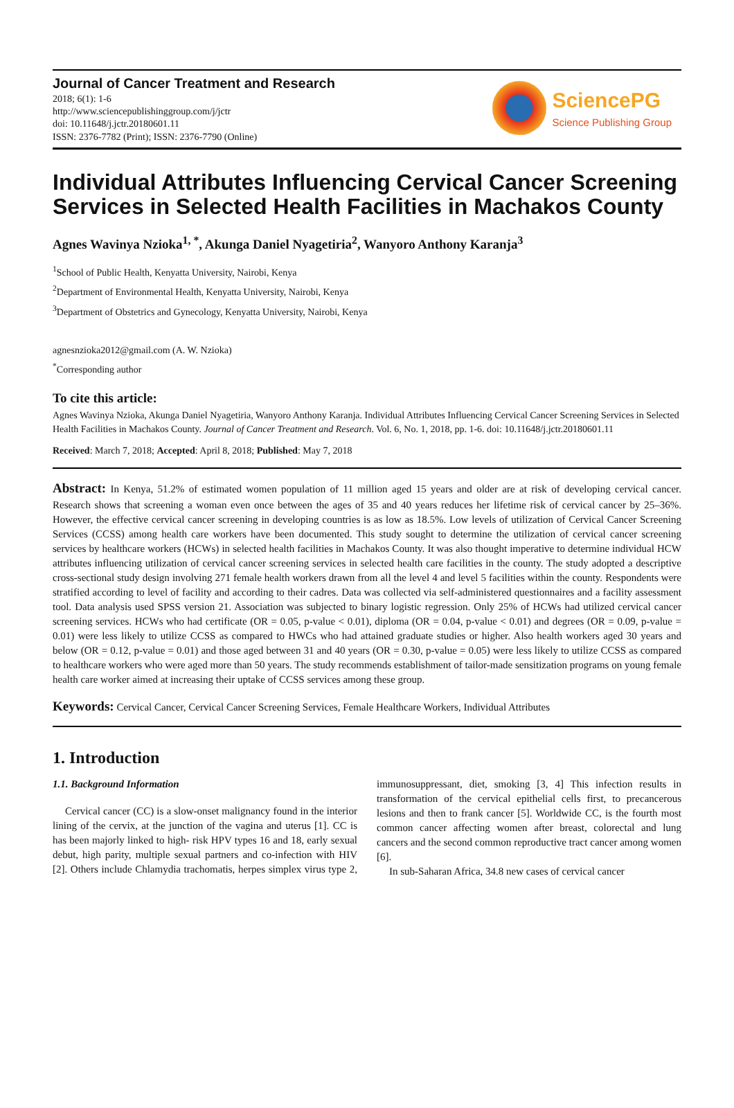Journal of Cancer Treatment and Research
2018; 6(1): 1-6
http://www.sciencepublishinggroup.com/j/jctr
doi: 10.11648/j.jctr.20180601.11
ISSN: 2376-7782 (Print); ISSN: 2376-7790 (Online)
SciencePG
Science Publishing Group
Individual Attributes Influencing Cervical Cancer Screening Services in Selected Health Facilities in Machakos County
Agnes Wavinya Nzioka<sup>1, *</sup>, Akunga Daniel Nyagetiria<sup>2</sup>, Wanyoro Anthony Karanja<sup>3</sup>
<sup>1</sup> School of Public Health, Kenyatta University, Nairobi, Kenya
<sup>2</sup> Department of Environmental Health, Kenyatta University, Nairobi, Kenya
<sup>3</sup> Department of Obstetrics and Gynecology, Kenyatta University, Nairobi, Kenya
agnesnzioka2012@gmail.com (A. W. Nzioka)
<sup>*</sup> Corresponding author
To cite this article:
Agnes Wavinya Nzioka, Akunga Daniel Nyagetiria, Wanyoro Anthony Karanja. Individual Attributes Influencing Cervical Cancer Screening Services in Selected Health Facilities in Machakos County. Journal of Cancer Treatment and Research. Vol. 6, No. 1, 2018, pp. 1-6. doi: 10.11648/j.jctr.20180601.11
Received: March 7, 2018; Accepted: April 8, 2018; Published: May 7, 2018
Abstract: In Kenya, 51.2% of estimated women population of 11 million aged 15 years and older are at risk of developing cervical cancer. Research shows that screening a woman even once between the ages of 35 and 40 years reduces her lifetime risk of cervical cancer by 25–36%. However, the effective cervical cancer screening in developing countries is as low as 18.5%. Low levels of utilization of Cervical Cancer Screening Services (CCSS) among health care workers have been documented. This study sought to determine the utilization of cervical cancer screening services by healthcare workers (HCWs) in selected health facilities in Machakos County. It was also thought imperative to determine individual HCW attributes influencing utilization of cervical cancer screening services in selected health care facilities in the county. The study adopted a descriptive cross-sectional study design involving 271 female health workers drawn from all the level 4 and level 5 facilities within the county. Respondents were stratified according to level of facility and according to their cadres. Data was collected via self-administered questionnaires and a facility assessment tool. Data analysis used SPSS version 21. Association was subjected to binary logistic regression. Only 25% of HCWs had utilized cervical cancer screening services. HCWs who had certificate (OR = 0.05, p-value < 0.01), diploma (OR = 0.04, p-value < 0.01) and degrees (OR = 0.09, p-value = 0.01) were less likely to utilize CCSS as compared to HWCs who had attained graduate studies or higher. Also health workers aged 30 years and below (OR = 0.12, p-value = 0.01) and those aged between 31 and 40 years (OR = 0.30, p-value = 0.05) were less likely to utilize CCSS as compared to healthcare workers who were aged more than 50 years. The study recommends establishment of tailor-made sensitization programs on young female health care worker aimed at increasing their uptake of CCSS services among these group.
Keywords: Cervical Cancer, Cervical Cancer Screening Services, Female Healthcare Workers, Individual Attributes
1. Introduction
1.1. Background Information
Cervical cancer (CC) is a slow-onset malignancy found in the interior lining of the cervix, at the junction of the vagina and uterus [1]. CC is has been majorly linked to high- risk HPV types 16 and 18, early sexual debut, high parity, multiple sexual partners and co-infection with HIV [2]. Others include Chlamydia trachomatis, herpes simplex virus type 2, immunosuppressant, diet, smoking [3, 4] This infection results in transformation of the cervical epithelial cells first, to precancerous lesions and then to frank cancer [5]. Worldwide CC, is the fourth most common cancer affecting women after breast, colorectal and lung cancers and the second common reproductive tract cancer among women [6].
In sub-Saharan Africa, 34.8 new cases of cervical cancer